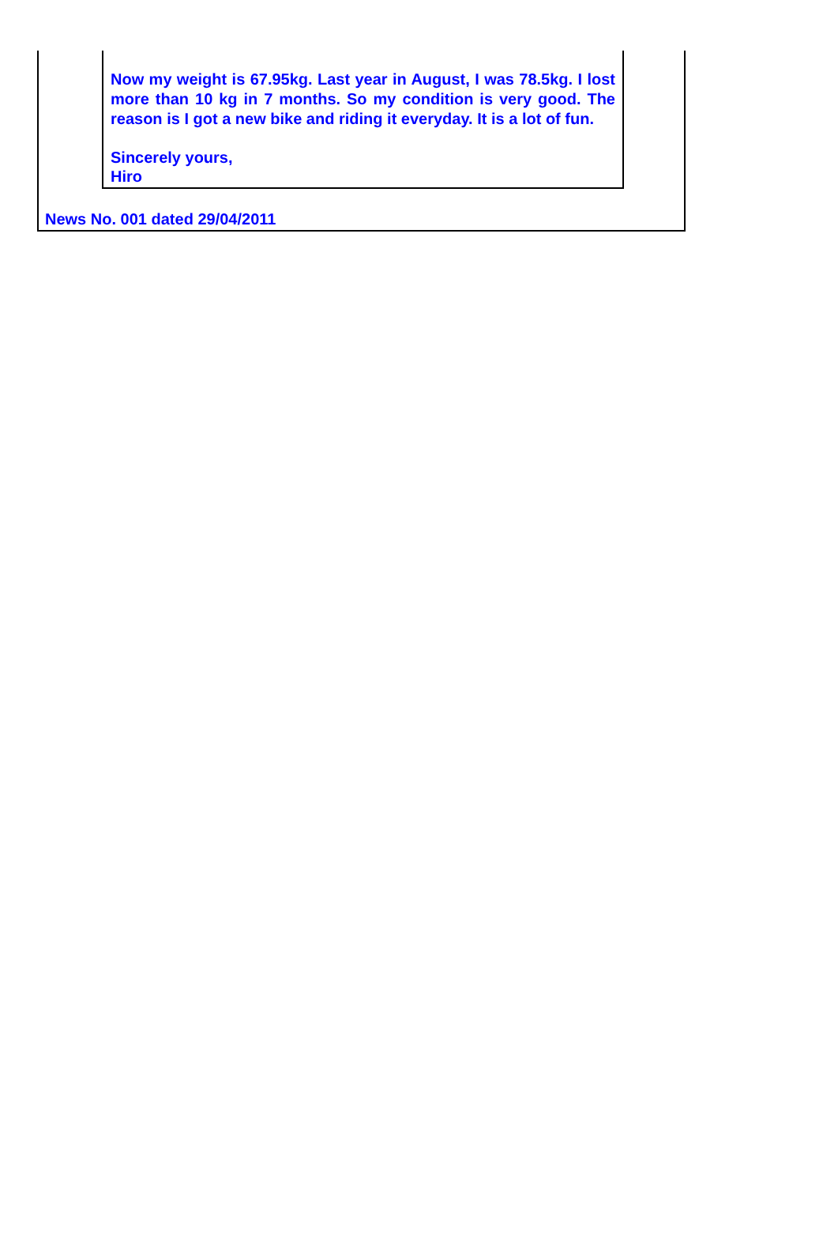Now my weight is 67.95kg. Last year in August, I was 78.5kg. I lost more than 10 kg in 7 months. So my condition is very good. The reason is I got a new bike and riding it everyday. It is a lot of fun.
Sincerely yours,
Hiro
News No. 001 dated 29/04/2011